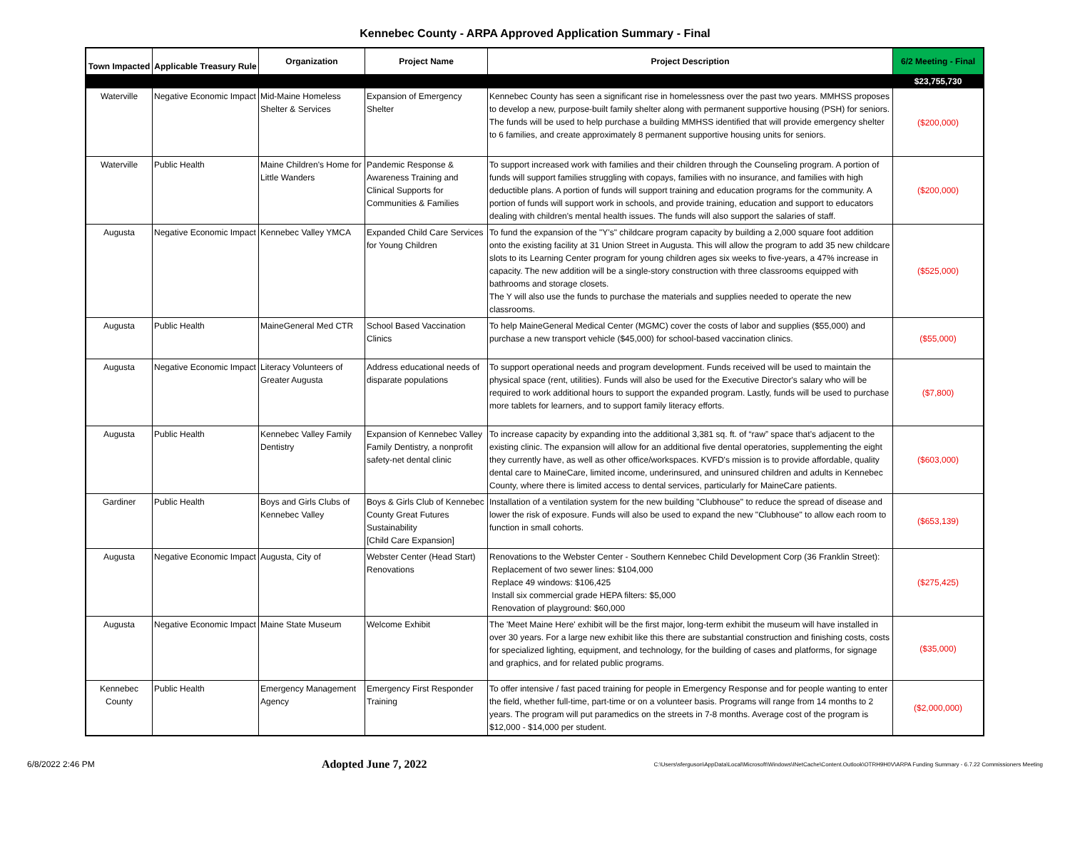Kennebec County - ARPA Approved Application Summary - Final
| Town Impacted | Applicable Treasury Rule | Organization | Project Name | Project Description | 6/2 Meeting - Final |
| --- | --- | --- | --- | --- | --- |
| | | | | | $23,755,730 |
| Waterville | Negative Economic Impact | Mid-Maine Homeless Shelter & Services | Expansion of Emergency Shelter | Kennebec County has seen a significant rise in homelessness over the past two years. MMHSS proposes to develop a new, purpose-built family shelter along with permanent supportive housing (PSH) for seniors. The funds will be used to help purchase a building MMHSS identified that will provide emergency shelter to 6 families, and create approximately 8 permanent supportive housing units for seniors. | ($200,000) |
| Waterville | Public Health | Maine Children's Home for Little Wanders | Pandemic Response & Awareness Training and Clinical Supports for Communities & Families | To support increased work with families and their children through the Counseling program. A portion of funds will support families struggling with copays, families with no insurance, and families with high deductible plans. A portion of funds will support training and education programs for the community. A portion of funds will support work in schools, and provide training, education and support to educators dealing with children's mental health issues. The funds will also support the salaries of staff. | ($200,000) |
| Augusta | Negative Economic Impact | Kennebec Valley YMCA | Expanded Child Care Services for Young Children | To fund the expansion of the "Y's" childcare program capacity by building a 2,000 square foot addition onto the existing facility at 31 Union Street in Augusta. This will allow the program to add 35 new childcare slots to its Learning Center program for young children ages six weeks to five-years, a 47% increase in capacity. The new addition will be a single-story construction with three classrooms equipped with bathrooms and storage closets. The Y will also use the funds to purchase the materials and supplies needed to operate the new classrooms. | ($525,000) |
| Augusta | Public Health | MaineGeneral Med CTR | School Based Vaccination Clinics | To help MaineGeneral Medical Center (MGMC) cover the costs of labor and supplies ($55,000) and purchase a new transport vehicle ($45,000) for school-based vaccination clinics. | ($55,000) |
| Augusta | Negative Economic Impact | Literacy Volunteers of Greater Augusta | Address educational needs of disparate populations | To support operational needs and program development. Funds received will be used to maintain the physical space (rent, utilities). Funds will also be used for the Executive Director's salary who will be required to work additional hours to support the expanded program. Lastly, funds will be used to purchase more tablets for learners, and to support family literacy efforts. | ($7,800) |
| Augusta | Public Health | Kennebec Valley Family Dentistry | Expansion of Kennebec Valley Family Dentistry, a nonprofit safety-net dental clinic | To increase capacity by expanding into the additional 3,381 sq. ft. of “raw” space that’s adjacent to the existing clinic. The expansion will allow for an additional five dental operatories, supplementing the eight they currently have, as well as other office/workspaces. KVFD's mission is to provide affordable, quality dental care to MaineCare, limited income, underinsured, and uninsured children and adults in Kennebec County, where there is limited access to dental services, particularly for MaineCare patients. | ($603,000) |
| Gardiner | Public Health | Boys and Girls Clubs of Kennebec Valley | Boys & Girls Club of Kennebec County Great Futures Sustainability [Child Care Expansion] | Installation of a ventilation system for the new building "Clubhouse" to reduce the spread of disease and lower the risk of exposure. Funds will also be used to expand the new "Clubhouse" to allow each room to function in small cohorts. | ($653,139) |
| Augusta | Negative Economic Impact | Augusta, City of | Webster Center (Head Start) Renovations | Renovations to the Webster Center - Southern Kennebec Child Development Corp (36 Franklin Street): Replacement of two sewer lines: $104,000 Replace 49 windows: $106,425 Install six commercial grade HEPA filters: $5,000 Renovation of playground: $60,000 | ($275,425) |
| Augusta | Negative Economic Impact | Maine State Museum | Welcome Exhibit | The 'Meet Maine Here' exhibit will be the first major, long-term exhibit the museum will have installed in over 30 years. For a large new exhibit like this there are substantial construction and finishing costs, costs for specialized lighting, equipment, and technology, for the building of cases and platforms, for signage and graphics, and for related public programs. | ($35,000) |
| Kennebec County | Public Health | Emergency Management Agency | Emergency First Responder Training | To offer intensive / fast paced training for people in Emergency Response and for people wanting to enter the field, whether full-time, part-time or on a volunteer basis. Programs will range from 14 months to 2 years. The program will put paramedics on the streets in 7-8 months. Average cost of the program is $12,000 - $14,000 per student. | ($2,000,000) |
6/8/2022 2:46 PM Adopted June 7, 2022 C:\Users\sferguson\AppData\Local\Microsoft\Windows\INetCache\Content.Outlook\OTRH9H0V\ARPA Funding Summary - 6.7.22 Commissioners Meeting